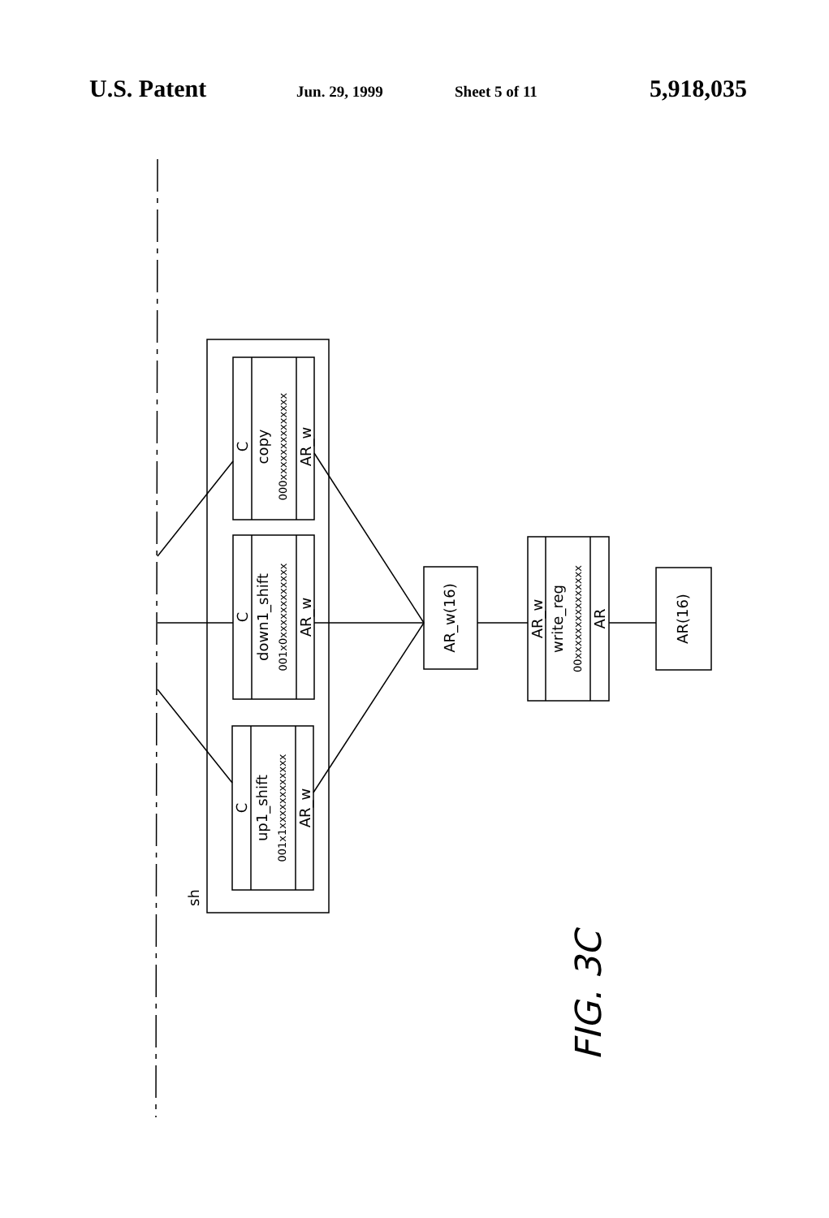U.S. Patent Jun. 29, 1999 Sheet 5 of 11 5,918,035
C
copy
000xxxxxxxxxxxxxx
AR_w
C
down1_shift
001x0xxxxxxxxxxxx
AR_w
C
up1_shift
001x1xxxxxxxxxxxx
AR_w
sh
AR_w(16)
AR_w
write_reg
00xxxxxxxxxxxxxxx
AR
AR(16)
FIG. 3C